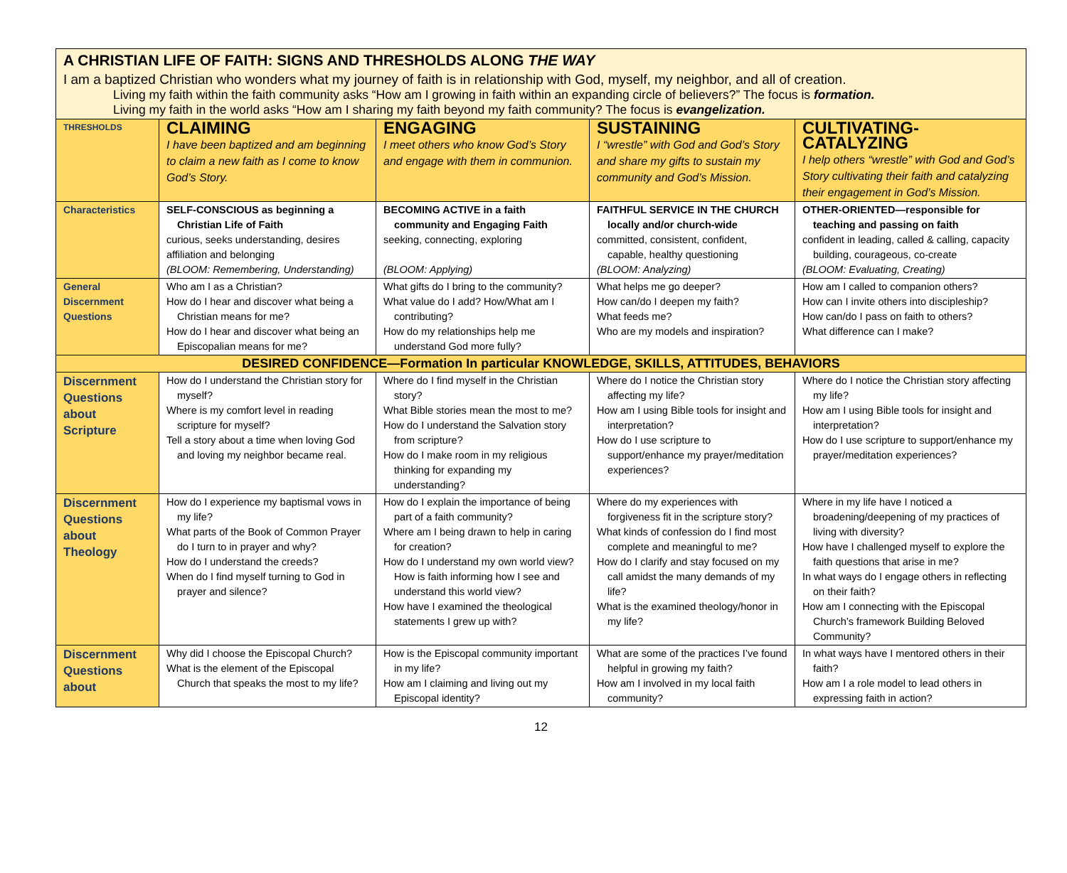A CHRISTIAN LIFE OF FAITH: SIGNS AND THRESHOLDS ALONG THE WAY
I am a baptized Christian who wonders what my journey of faith is in relationship with God, myself, my neighbor, and all of creation.
Living my faith within the faith community asks “How am I growing in faith within an expanding circle of believers?” The focus is formation.
Living my faith in the world asks “How am I sharing my faith beyond my faith community? The focus is evangelization.
| THRESHOLDS | CLAIMING I have been baptized and am beginning to claim a new faith as I come to know God’s Story. | ENGAGING I meet others who know God’s Story and engage with them in communion. | SUSTAINING I “wrestle” with God and God’s Story and share my gifts to sustain my community and God’s Mission. | CULTIVATING-CATALYZING I help others “wrestle” with God and God’s Story cultivating their faith and catalyzing their engagement in God’s Mission. |
| Characteristics | SELF-CONSCIOUS as beginning a Christian Life of Faith curious, seeks understanding, desires affiliation and belonging (BLOOM: Remembering, Understanding) | BECOMING ACTIVE in a faith community and Engaging Faith seeking, connecting, exploring (BLOOM: Applying) | FAITHFUL SERVICE IN THE CHURCH locally and/or church-wide committed, consistent, confident, capable, healthy questioning (BLOOM: Analyzing) | OTHER-ORIENTED—responsible for teaching and passing on faith confident in leading, called & calling, capacity building, courageous, co-create (BLOOM: Evaluating, Creating) |
| General Discernment Questions | Who am I as a Christian? How do I hear and discover what being a Christian means for me? How do I hear and discover what being an Episcopalian means for me? | What gifts do I bring to the community? What value do I add? How/What am I contributing? How do my relationships help me understand God more fully? | What helps me go deeper? How can/do I deepen my faith? What feeds me? Who are my models and inspiration? | How am I called to companion others? How can I invite others into discipleship? How can/do I pass on faith to others? What difference can I make? |
| DESIRED CONFIDENCE—Formation In particular KNOWLEDGE, SKILLS, ATTITUDES, BEHAVIORS | | | | |
| Discernment Questions about Scripture | How do I understand the Christian story for myself? Where is my comfort level in reading scripture for myself? Tell a story about a time when loving God and loving my neighbor became real. | Where do I find myself in the Christian story? What Bible stories mean the most to me? How do I understand the Salvation story from scripture? How do I make room in my religious thinking for expanding my understanding? | Where do I notice the Christian story affecting my life? How am I using Bible tools for insight and interpretation? How do I use scripture to support/enhance my prayer/meditation experiences? | Where do I notice the Christian story affecting my life? How am I using Bible tools for insight and interpretation? How do I use scripture to support/enhance my prayer/meditation experiences? |
| Discernment Questions about Theology | How do I experience my baptismal vows in my life? What parts of the Book of Common Prayer do I turn to in prayer and why? How do I understand the creeds? When do I find myself turning to God in prayer and silence? | How do I explain the importance of being part of a faith community? Where am I being drawn to help in caring for creation? How do I understand my own world view? How is faith informing how I see and understand this world view? How have I examined the theological statements I grew up with? | Where do my experiences with forgiveness fit in the scripture story? What kinds of confession do I find most complete and meaningful to me? How do I clarify and stay focused on my call amidst the many demands of my life? What is the examined theology/honor in my life? | Where in my life have I noticed a broadening/deepening of my practices of living with diversity? How have I challenged myself to explore the faith questions that arise in me? In what ways do I engage others in reflecting on their faith? How am I connecting with the Episcopal Church’s framework Building Beloved Community? |
| Discernment Questions about | Why did I choose the Episcopal Church? What is the element of the Episcopal Church that speaks the most to my life? | How is the Episcopal community important in my life? How am I claiming and living out my Episcopal identity? | What are some of the practices I’ve found helpful in growing my faith? How am I involved in my local faith community? | In what ways have I mentored others in their faith? How am I a role model to lead others in expressing faith in action? |
12